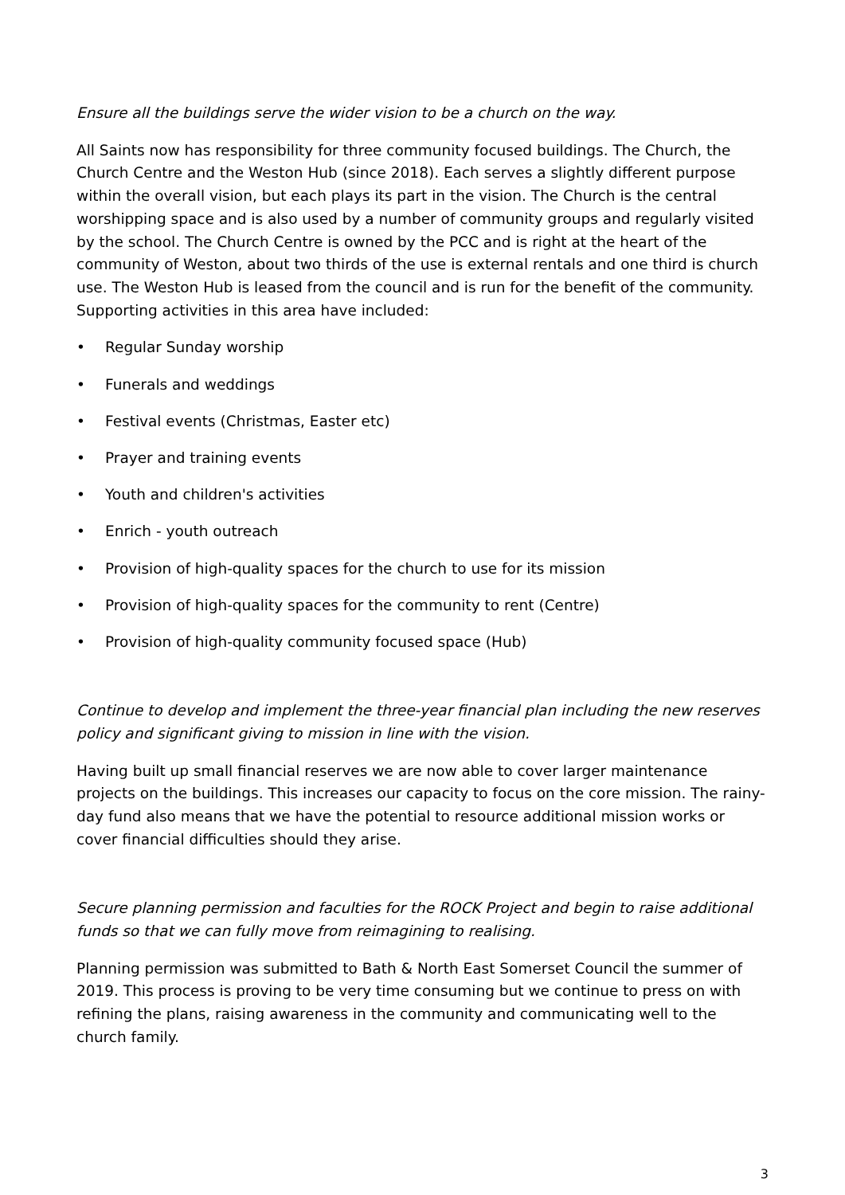Ensure all the buildings serve the wider vision to be a church on the way.
All Saints now has responsibility for three community focused buildings. The Church, the Church Centre and the Weston Hub (since 2018). Each serves a slightly different purpose within the overall vision, but each plays its part in the vision. The Church is the central worshipping space and is also used by a number of community groups and regularly visited by the school. The Church Centre is owned by the PCC and is right at the heart of the community of Weston, about two thirds of the use is external rentals and one third is church use. The Weston Hub is leased from the council and is run for the benefit of the community. Supporting activities in this area have included:
• Regular Sunday worship
• Funerals and weddings
• Festival events (Christmas, Easter etc)
• Prayer and training events
• Youth and children's activities
• Enrich - youth outreach
• Provision of high-quality spaces for the church to use for its mission
• Provision of high-quality spaces for the community to rent (Centre)
• Provision of high-quality community focused space (Hub)
Continue to develop and implement the three-year financial plan including the new reserves policy and significant giving to mission in line with the vision.
Having built up small financial reserves we are now able to cover larger maintenance projects on the buildings. This increases our capacity to focus on the core mission. The rainy-day fund also means that we have the potential to resource additional mission works or cover financial difficulties should they arise.
Secure planning permission and faculties for the ROCK Project and begin to raise additional funds so that we can fully move from reimagining to realising.
Planning permission was submitted to Bath & North East Somerset Council the summer of 2019. This process is proving to be very time consuming but we continue to press on with refining the plans, raising awareness in the community and communicating well to the church family.
3